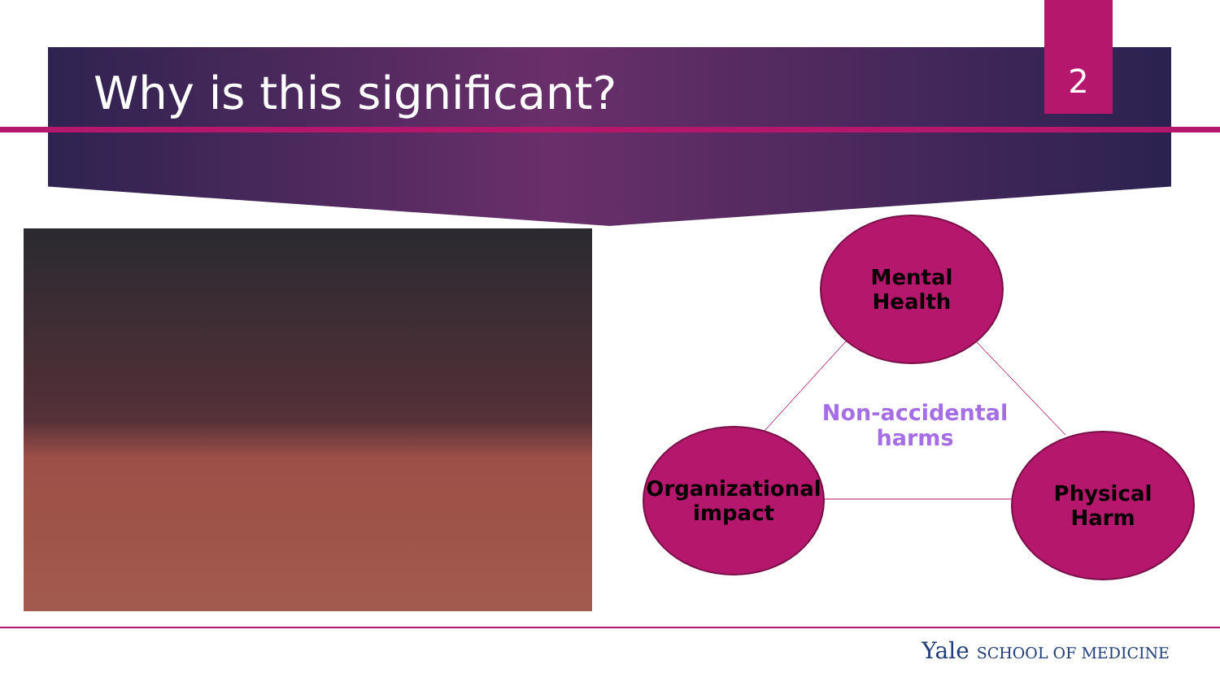Why is this significant?
2
Mental
Health
Non-accidental harms
Organizational impact
Physical
Harm
Yale SCHOOL OF MEDICINE